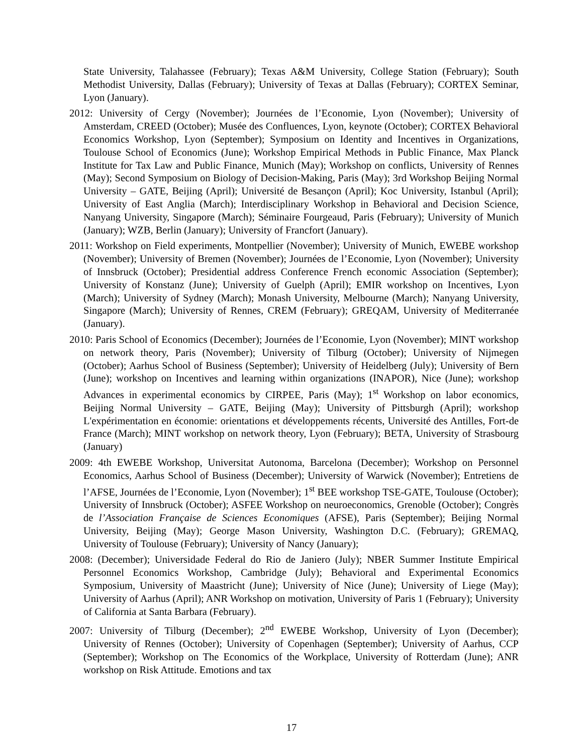State University, Talahassee (February); Texas A&M University, College Station (February); South Methodist University, Dallas (February); University of Texas at Dallas (February); CORTEX Seminar, Lyon (January).
2012: University of Cergy (November); Journées de l’Economie, Lyon (November); University of Amsterdam, CREED (October); Musée des Confluences, Lyon, keynote (October); CORTEX Behavioral Economics Workshop, Lyon (September); Symposium on Identity and Incentives in Organizations, Toulouse School of Economics (June); Workshop Empirical Methods in Public Finance, Max Planck Institute for Tax Law and Public Finance, Munich (May); Workshop on conflicts, University of Rennes (May); Second Symposium on Biology of Decision-Making, Paris (May); 3rd Workshop Beijing Normal University – GATE, Beijing (April); Université de Besançon (April); Koc University, Istanbul (April); University of East Anglia (March); Interdisciplinary Workshop in Behavioral and Decision Science, Nanyang University, Singapore (March); Séminaire Fourgeaud, Paris (February); University of Munich (January); WZB, Berlin (January); University of Francfort (January).
2011: Workshop on Field experiments, Montpellier (November); University of Munich, EWEBE workshop (November); University of Bremen (November); Journées de l’Economie, Lyon (November); University of Innsbruck (October); Presidential address Conference French economic Association (September); University of Konstanz (June); University of Guelph (April); EMIR workshop on Incentives, Lyon (March); University of Sydney (March); Monash University, Melbourne (March); Nanyang University, Singapore (March); University of Rennes, CREM (February); GREQAM, University of Mediterranée (January).
2010: Paris School of Economics (December); Journées de l’Economie, Lyon (November); MINT workshop on network theory, Paris (November); University of Tilburg (October); University of Nijmegen (October); Aarhus School of Business (September); University of Heidelberg (July); University of Bern (June); workshop on Incentives and learning within organizations (INAPOR), Nice (June); workshop Advances in experimental economics by CIRPEE, Paris (May); 1<sup>st</sup> Workshop on labor economics, Beijing Normal University – GATE, Beijing (May); University of Pittsburgh (April); workshop L'expérimentation en économie: orientations et développements récents, Université des Antilles, Fort-de France (March); MINT workshop on network theory, Lyon (February); BETA, University of Strasbourg (January)
2009: 4th EWEBE Workshop, Universitat Autonoma, Barcelona (December); Workshop on Personnel Economics, Aarhus School of Business (December); University of Warwick (November); Entretiens de l’AFSE, Journées de l’Economie, Lyon (November); 1<sup>st</sup> BEE workshop TSE-GATE, Toulouse (October); University of Innsbruck (October); ASFEE Workshop on neuroeconomics, Grenoble (October); Congrès de l’Association Française de Sciences Economiques (AFSE), Paris (September); Beijing Normal University, Beijing (May); George Mason University, Washington D.C. (February); GREMAQ, University of Toulouse (February); University of Nancy (January);
2008: (December); Universidade Federal do Rio de Janiero (July); NBER Summer Institute Empirical Personnel Economics Workshop, Cambridge (July); Behavioral and Experimental Economics Symposium, University of Maastricht (June); University of Nice (June); University of Liege (May); University of Aarhus (April); ANR Workshop on motivation, University of Paris 1 (February); University of California at Santa Barbara (February).
2007: University of Tilburg (December); 2<sup>nd</sup> EWEBE Workshop, University of Lyon (December); University of Rennes (October); University of Copenhagen (September); University of Aarhus, CCP (September); Workshop on The Economics of the Workplace, University of Rotterdam (June); ANR workshop on Risk Attitude. Emotions and tax
17